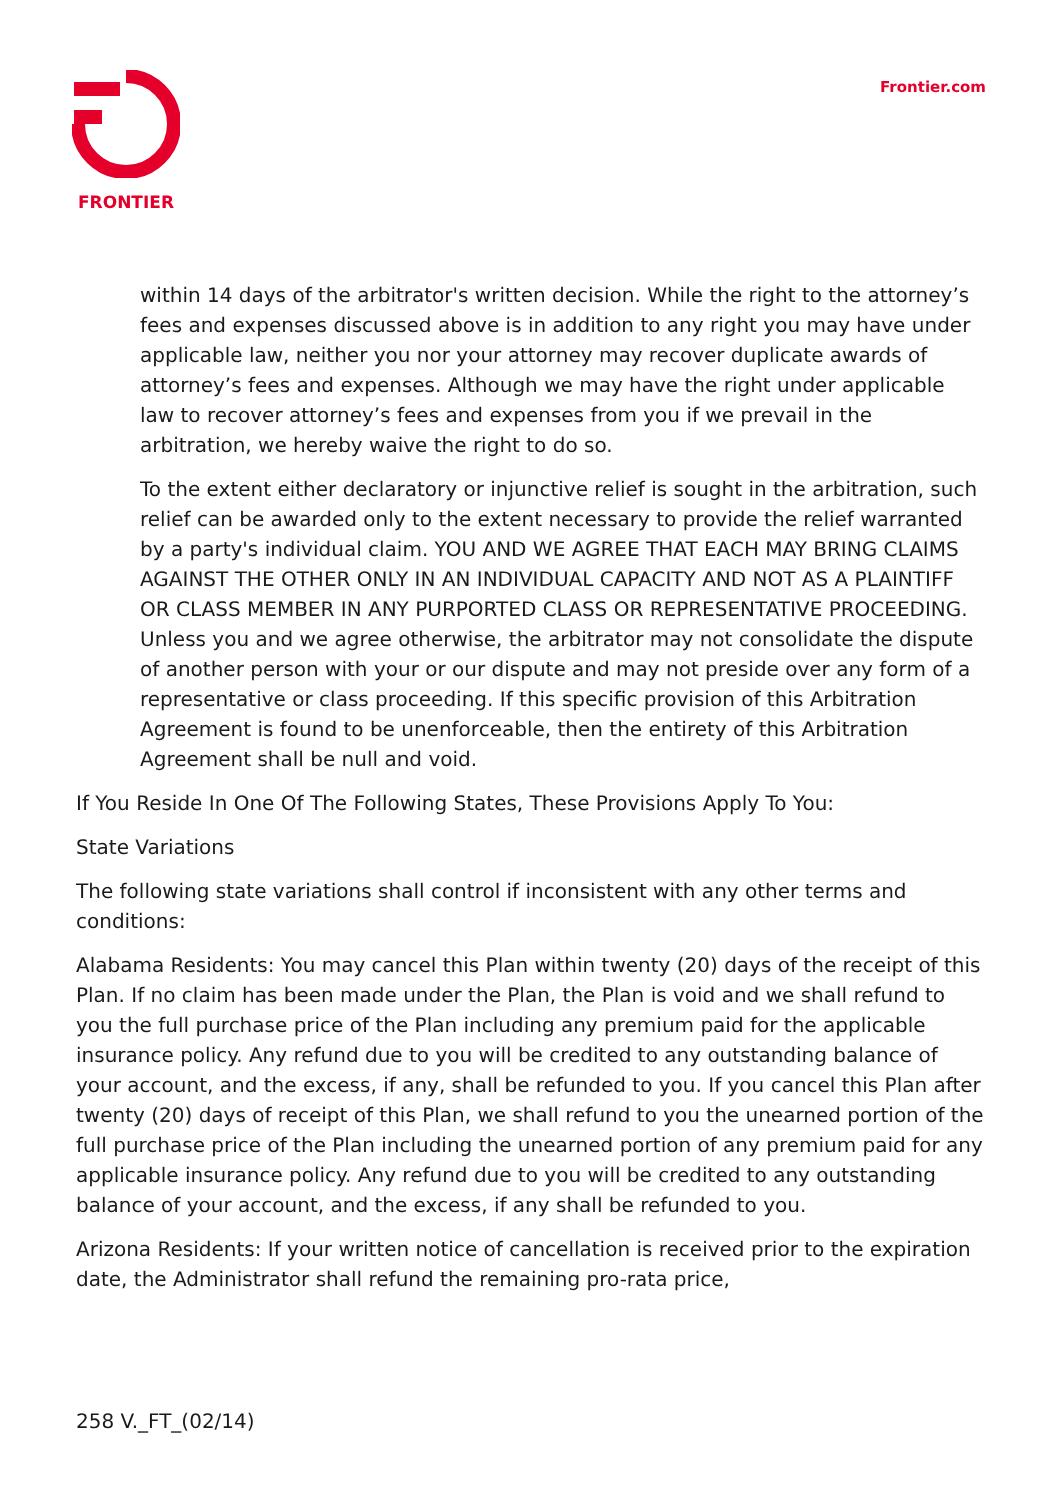FRONTIER Frontier.com
within 14 days of the arbitrator's written decision. While the right to the attorney’s fees and expenses discussed above is in addition to any right you may have under applicable law, neither you nor your attorney may recover duplicate awards of attorney’s fees and expenses. Although we may have the right under applicable law to recover attorney’s fees and expenses from you if we prevail in the arbitration, we hereby waive the right to do so.
To the extent either declaratory or injunctive relief is sought in the arbitration, such relief can be awarded only to the extent necessary to provide the relief warranted by a party's individual claim. YOU AND WE AGREE THAT EACH MAY BRING CLAIMS AGAINST THE OTHER ONLY IN AN INDIVIDUAL CAPACITY AND NOT AS A PLAINTIFF OR CLASS MEMBER IN ANY PURPORTED CLASS OR REPRESENTATIVE PROCEEDING. Unless you and we agree otherwise, the arbitrator may not consolidate the dispute of another person with your or our dispute and may not preside over any form of a representative or class proceeding. If this specific provision of this Arbitration Agreement is found to be unenforceable, then the entirety of this Arbitration Agreement shall be null and void.
If You Reside In One Of The Following States, These Provisions Apply To You:
State Variations
The following state variations shall control if inconsistent with any other terms and conditions:
Alabama Residents: You may cancel this Plan within twenty (20) days of the receipt of this Plan. If no claim has been made under the Plan, the Plan is void and we shall refund to you the full purchase price of the Plan including any premium paid for the applicable insurance policy. Any refund due to you will be credited to any outstanding balance of your account, and the excess, if any, shall be refunded to you. If you cancel this Plan after twenty (20) days of receipt of this Plan, we shall refund to you the unearned portion of the full purchase price of the Plan including the unearned portion of any premium paid for any applicable insurance policy. Any refund due to you will be credited to any outstanding balance of your account, and the excess, if any shall be refunded to you.
Arizona Residents: If your written notice of cancellation is received prior to the expiration date, the Administrator shall refund the remaining pro-rata price,
258 V._FT_(02/14)